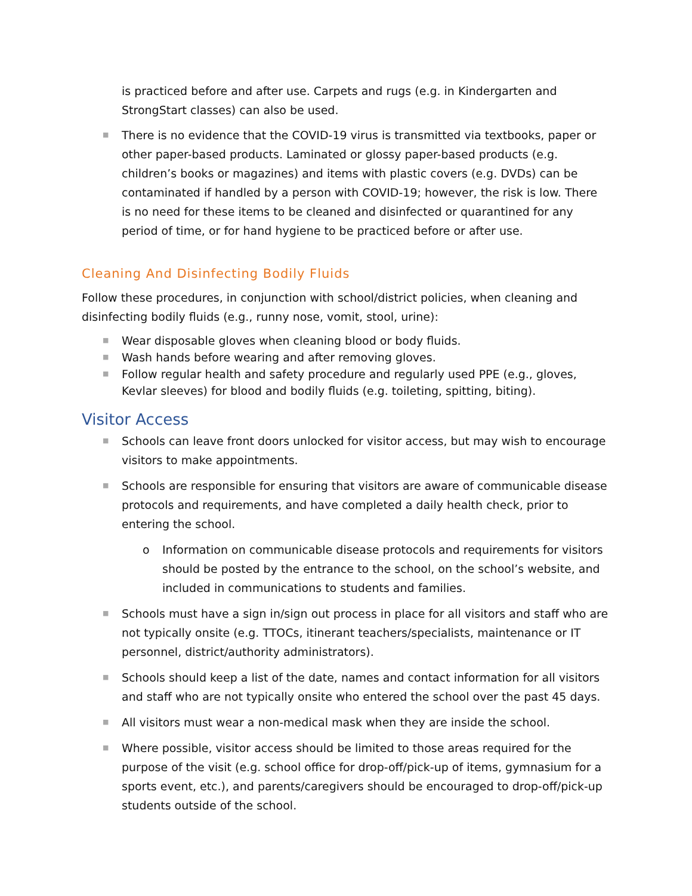is practiced before and after use. Carpets and rugs (e.g. in Kindergarten and StrongStart classes) can also be used.
■ There is no evidence that the COVID-19 virus is transmitted via textbooks, paper or other paper-based products. Laminated or glossy paper-based products (e.g. children’s books or magazines) and items with plastic covers (e.g. DVDs) can be contaminated if handled by a person with COVID-19; however, the risk is low. There is no need for these items to be cleaned and disinfected or quarantined for any period of time, or for hand hygiene to be practiced before or after use.
Cleaning And Disinfecting Bodily Fluids
Follow these procedures, in conjunction with school/district policies, when cleaning and disinfecting bodily fluids (e.g., runny nose, vomit, stool, urine):
■ Wear disposable gloves when cleaning blood or body fluids.
■ Wash hands before wearing and after removing gloves.
■ Follow regular health and safety procedure and regularly used PPE (e.g., gloves, Kevlar sleeves) for blood and bodily fluids (e.g. toileting, spitting, biting).
Visitor Access
■ Schools can leave front doors unlocked for visitor access, but may wish to encourage visitors to make appointments.
■ Schools are responsible for ensuring that visitors are aware of communicable disease protocols and requirements, and have completed a daily health check, prior to entering the school.
o Information on communicable disease protocols and requirements for visitors should be posted by the entrance to the school, on the school’s website, and included in communications to students and families.
■ Schools must have a sign in/sign out process in place for all visitors and staff who are not typically onsite (e.g. TTOCs, itinerant teachers/specialists, maintenance or IT personnel, district/authority administrators).
■ Schools should keep a list of the date, names and contact information for all visitors and staff who are not typically onsite who entered the school over the past 45 days.
■ All visitors must wear a non-medical mask when they are inside the school.
■ Where possible, visitor access should be limited to those areas required for the purpose of the visit (e.g. school office for drop-off/pick-up of items, gymnasium for a sports event, etc.), and parents/caregivers should be encouraged to drop-off/pick-up students outside of the school.